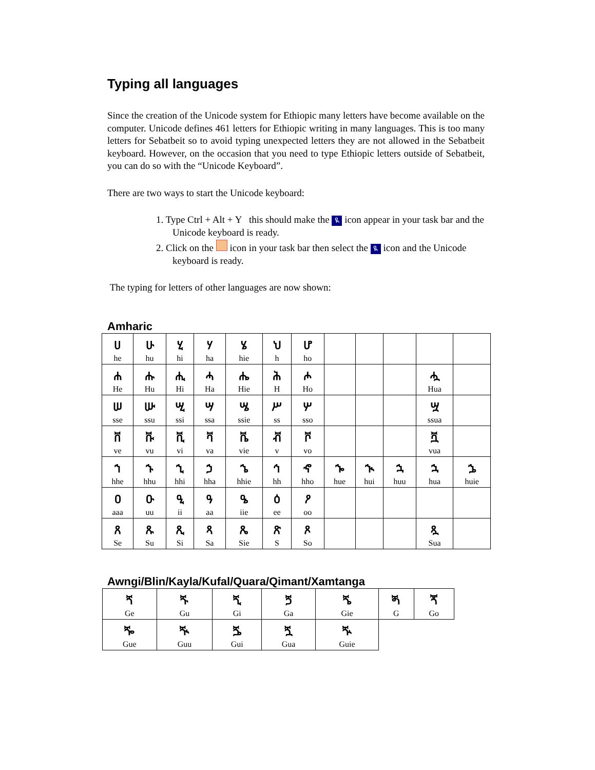Typing all languages
Since the creation of the Unicode system for Ethiopic many letters have become available on the computer. Unicode defines 461 letters for Ethiopic writing in many languages. This is too many letters for Sebatbeit so to avoid typing unexpected letters they are not allowed in the Sebatbeit keyboard. However, on the occasion that you need to type Ethiopic letters outside of Sebatbeit, you can do so with the “Unicode Keyboard”.
There are two ways to start the Unicode keyboard:
1. Type Ctrl + Alt + Y this should make the ዪ icon appear in your task bar and the Unicode keyboard is ready.
2. Click on the icon in your task bar then select the ዪ icon and the Unicode keyboard is ready.
The typing for letters of other languages are now shown:
Amharic
| ሀ he | ሁ hu | ሂ hi | ሃ ha | ሄ hie | ህ h | ሆ ho | | | | | |
| ሐ He | ሑ Hu | ሒ Hi | ሓ Ha | ሔ Hie | ሕ H | ሖ Ho | | | | ሗ Hua | |
| ሠ sse | ሡ ssu | ሢ ssi | ሣ ssa | ሤ ssie | ሥ ss | ሦ sso | | | | ሧ ssua | |
| ቨ ve | ቩ vu | ቪ vi | ቫ va | ቬ vie | ቭ v | ቮ vo | | | | ቯ vua | |
| ኀ hhe | ኁ hhu | ኂ hhi | ኃ hha | ኄ hhie | ኅ hh | ኆ hho | ኈ hue | ኊ hui | ኋ huu | ኋ hua | ኌ huie |
| ዐ aaa | ዑ uu | ዒ ii | ዓ aa | ዔ iie | ዕ ee | ዖ oo | | | | | |
| ጸ Se | ጹ Su | ጺ Si | ጻ Sa | ጼ Sie | ጽ S | ጾ So | | | | ጿ Sua | |
Awngi/Blin/Kayla/Kufal/Quara/Qimant/Xamtanga
| ጘ Ge | ጙ Gu | ጚ Gi | ጛ Ga | ጜ Gie | ጝ G | ጞ Go |
| ⶓ Gue | ⶔ Guu | ⶕ Gui | ጟ Gua | ⶖ Guie | | |